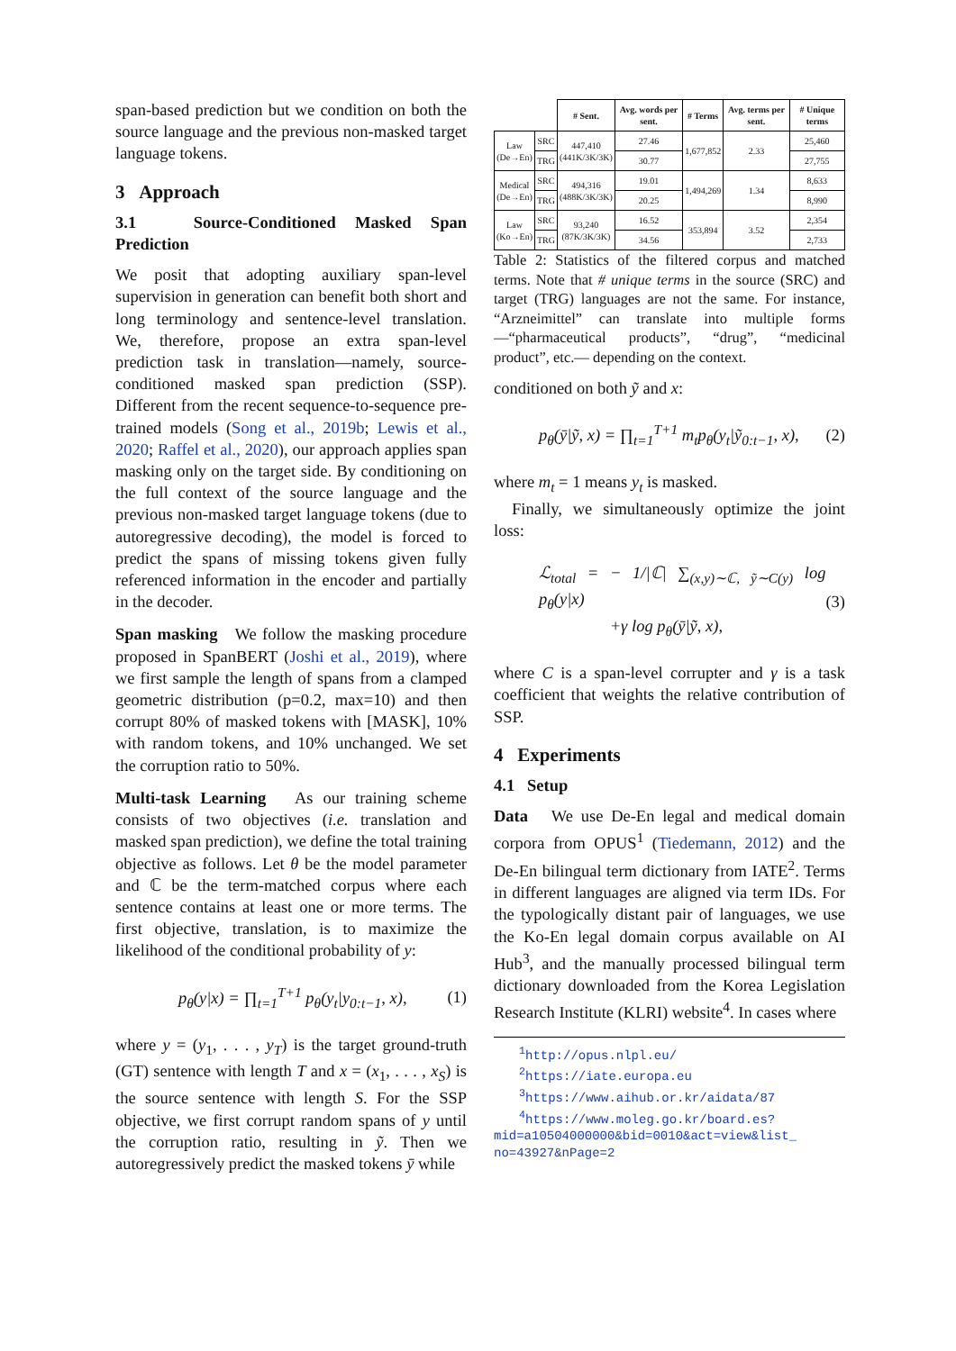span-based prediction but we condition on both the source language and the previous non-masked target language tokens.
3 Approach
3.1 Source-Conditioned Masked Span Prediction
We posit that adopting auxiliary span-level supervision in generation can benefit both short and long terminology and sentence-level translation. We, therefore, propose an extra span-level prediction task in translation—namely, source-conditioned masked span prediction (SSP). Different from the recent sequence-to-sequence pre-trained models (Song et al., 2019b; Lewis et al., 2020; Raffel et al., 2020), our approach applies span masking only on the target side. By conditioning on the full context of the source language and the previous non-masked target language tokens (due to autoregressive decoding), the model is forced to predict the spans of missing tokens given fully referenced information in the encoder and partially in the decoder.
Span masking We follow the masking procedure proposed in SpanBERT (Joshi et al., 2019), where we first sample the length of spans from a clamped geometric distribution (p=0.2, max=10) and then corrupt 80% of masked tokens with [MASK], 10% with random tokens, and 10% unchanged. We set the corruption ratio to 50%.
Multi-task Learning As our training scheme consists of two objectives (i.e. translation and masked span prediction), we define the total training objective as follows. Let θ be the model parameter and ℂ be the term-matched corpus where each sentence contains at least one or more terms. The first objective, translation, is to maximize the likelihood of the conditional probability of y:
p<sub>θ</sub>(y|x) = ∏<sub>t=1</sub><sup>T+1</sup> p<sub>θ</sub>(y<sub>t</sub>|y<sub>0:t−1</sub>, x), (1)
where y = (y<sub>1</sub>, . . . , y<sub>T</sub>) is the target ground-truth (GT) sentence with length T and x = (x<sub>1</sub>, . . . , x<sub>S</sub>) is the source sentence with length S. For the SSP objective, we first corrupt random spans of y until the corruption ratio, resulting in ỹ. Then we autoregressively predict the masked tokens ȳ while
| | | # Sent. | Avg. words per sent. | # Terms | Avg. terms per sent. | # Unique terms |
| --- | --- | --- | --- | --- | --- | --- |
| Law (De→En) | SRC | 447,410 (441K/3K/3K) | 27.46 | 1,677,852 | 2.33 | 25,460 |
| | TRG | | 30.77 | | | 27,755 |
| Medical (De→En) | SRC | 494,316 (488K/3K/3K) | 19.01 | 1,494,269 | 1.34 | 8,633 |
| | TRG | | 20.25 | | | 8,990 |
| Law (Ko→En) | SRC | 93,240 (87K/3K/3K) | 16.52 | 353,894 | 3.52 | 2,354 |
| | TRG | | 34.56 | | | 2,733 |
Table 2: Statistics of the filtered corpus and matched terms. Note that # unique terms in the source (SRC) and target (TRG) languages are not the same. For instance, “Arzneimittel” can translate into multiple forms—“pharmaceutical products”, “drug”, “medicinal product”, etc.— depending on the context.
conditioned on both ỹ and x:
p<sub>θ</sub>(ȳ|ỹ, x) = ∏<sub>t=1</sub><sup>T+1</sup> m<sub>t</sub>p<sub>θ</sub>(y<sub>t</sub>|ỹ<sub>0:t−1</sub>, x), (2)
where m<sub>t</sub> = 1 means y<sub>t</sub> is masked.
Finally, we simultaneously optimize the joint loss:
ℒ<sub>total</sub> = − 1/|ℂ| ∑<sub>(x,y)∼ℂ, ỹ∼C(y)</sub> log p<sub>θ</sub>(y|x)
+γ log p<sub>θ</sub>(ȳ|ỹ, x), (3)
where C is a span-level corrupter and γ is a task coefficient that weights the relative contribution of SSP.
4 Experiments
4.1 Setup
Data We use De-En legal and medical domain corpora from OPUS<sup>1</sup> (Tiedemann, 2012) and the De-En bilingual term dictionary from IATE<sup>2</sup>. Terms in different languages are aligned via term IDs. For the typologically distant pair of languages, we use the Ko-En legal domain corpus available on AI Hub<sup>3</sup>, and the manually processed bilingual term dictionary downloaded from the Korea Legislation Research Institute (KLRI) website<sup>4</sup>. In cases where
<sup>1</sup> http://opus.nlpl.eu/
<sup>2</sup> https://iate.europa.eu
<sup>3</sup> https://www.aihub.or.kr/aidata/87
<sup>4</sup> https://www.moleg.go.kr/board.es?
mid=a10504000000&bid=0010&act=view&list_ no=43927&nPage=2